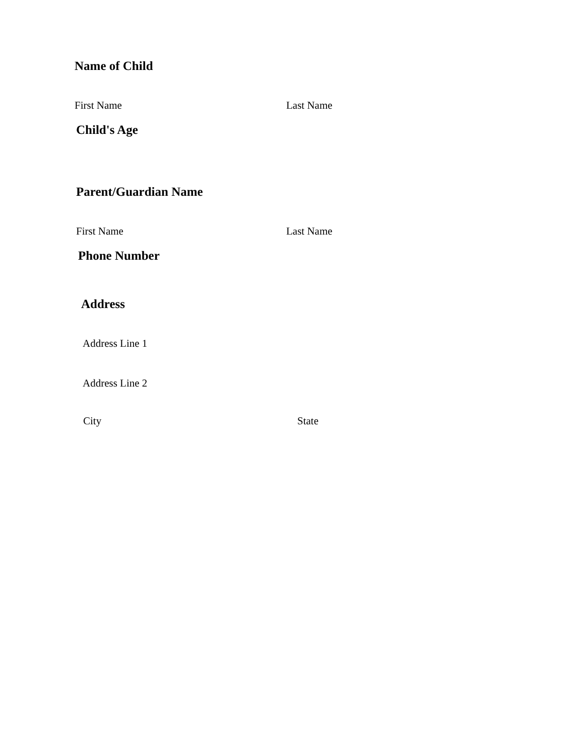Name of Child
First Name Last Name
Child's Age
Parent/Guardian Name
First Name Last Name
Phone Number
Address
Address Line 1
Address Line 2
City State